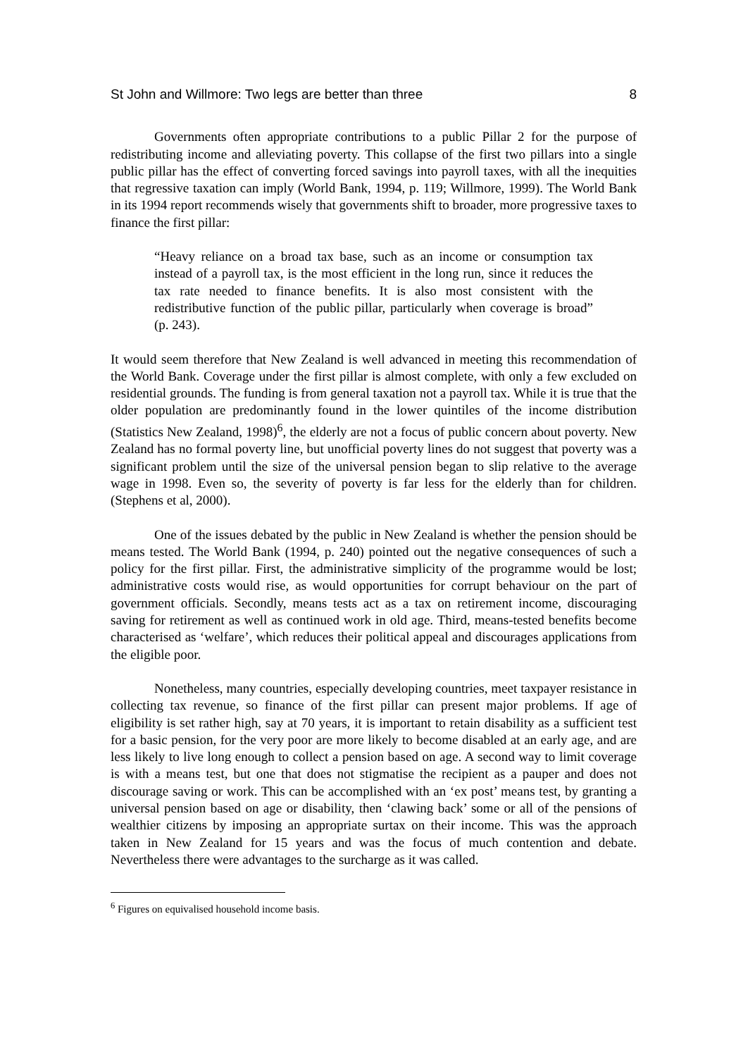St John and Willmore: Two legs are better than three 8
Governments often appropriate contributions to a public Pillar 2 for the purpose of redistributing income and alleviating poverty. This collapse of the first two pillars into a single public pillar has the effect of converting forced savings into payroll taxes, with all the inequities that regressive taxation can imply (World Bank, 1994, p. 119; Willmore, 1999). The World Bank in its 1994 report recommends wisely that governments shift to broader, more progressive taxes to finance the first pillar:
“Heavy reliance on a broad tax base, such as an income or consumption tax instead of a payroll tax, is the most efficient in the long run, since it reduces the tax rate needed to finance benefits. It is also most consistent with the redistributive function of the public pillar, particularly when coverage is broad” (p. 243).
It would seem therefore that New Zealand is well advanced in meeting this recommendation of the World Bank. Coverage under the first pillar is almost complete, with only a few excluded on residential grounds. The funding is from general taxation not a payroll tax. While it is true that the older population are predominantly found in the lower quintiles of the income distribution (Statistics New Zealand, 1998)<sup>6</sup>, the elderly are not a focus of public concern about poverty. New Zealand has no formal poverty line, but unofficial poverty lines do not suggest that poverty was a significant problem until the size of the universal pension began to slip relative to the average wage in 1998. Even so, the severity of poverty is far less for the elderly than for children. (Stephens et al, 2000).
One of the issues debated by the public in New Zealand is whether the pension should be means tested. The World Bank (1994, p. 240) pointed out the negative consequences of such a policy for the first pillar. First, the administrative simplicity of the programme would be lost; administrative costs would rise, as would opportunities for corrupt behaviour on the part of government officials. Secondly, means tests act as a tax on retirement income, discouraging saving for retirement as well as continued work in old age. Third, means-tested benefits become characterised as ‘welfare’, which reduces their political appeal and discourages applications from the eligible poor.
Nonetheless, many countries, especially developing countries, meet taxpayer resistance in collecting tax revenue, so finance of the first pillar can present major problems. If age of eligibility is set rather high, say at 70 years, it is important to retain disability as a sufficient test for a basic pension, for the very poor are more likely to become disabled at an early age, and are less likely to live long enough to collect a pension based on age. A second way to limit coverage is with a means test, but one that does not stigmatise the recipient as a pauper and does not discourage saving or work. This can be accomplished with an ‘ex post’ means test, by granting a universal pension based on age or disability, then ‘clawing back’ some or all of the pensions of wealthier citizens by imposing an appropriate surtax on their income. This was the approach taken in New Zealand for 15 years and was the focus of much contention and debate. Nevertheless there were advantages to the surcharge as it was called.
<sup>6</sup> Figures on equivalised household income basis.